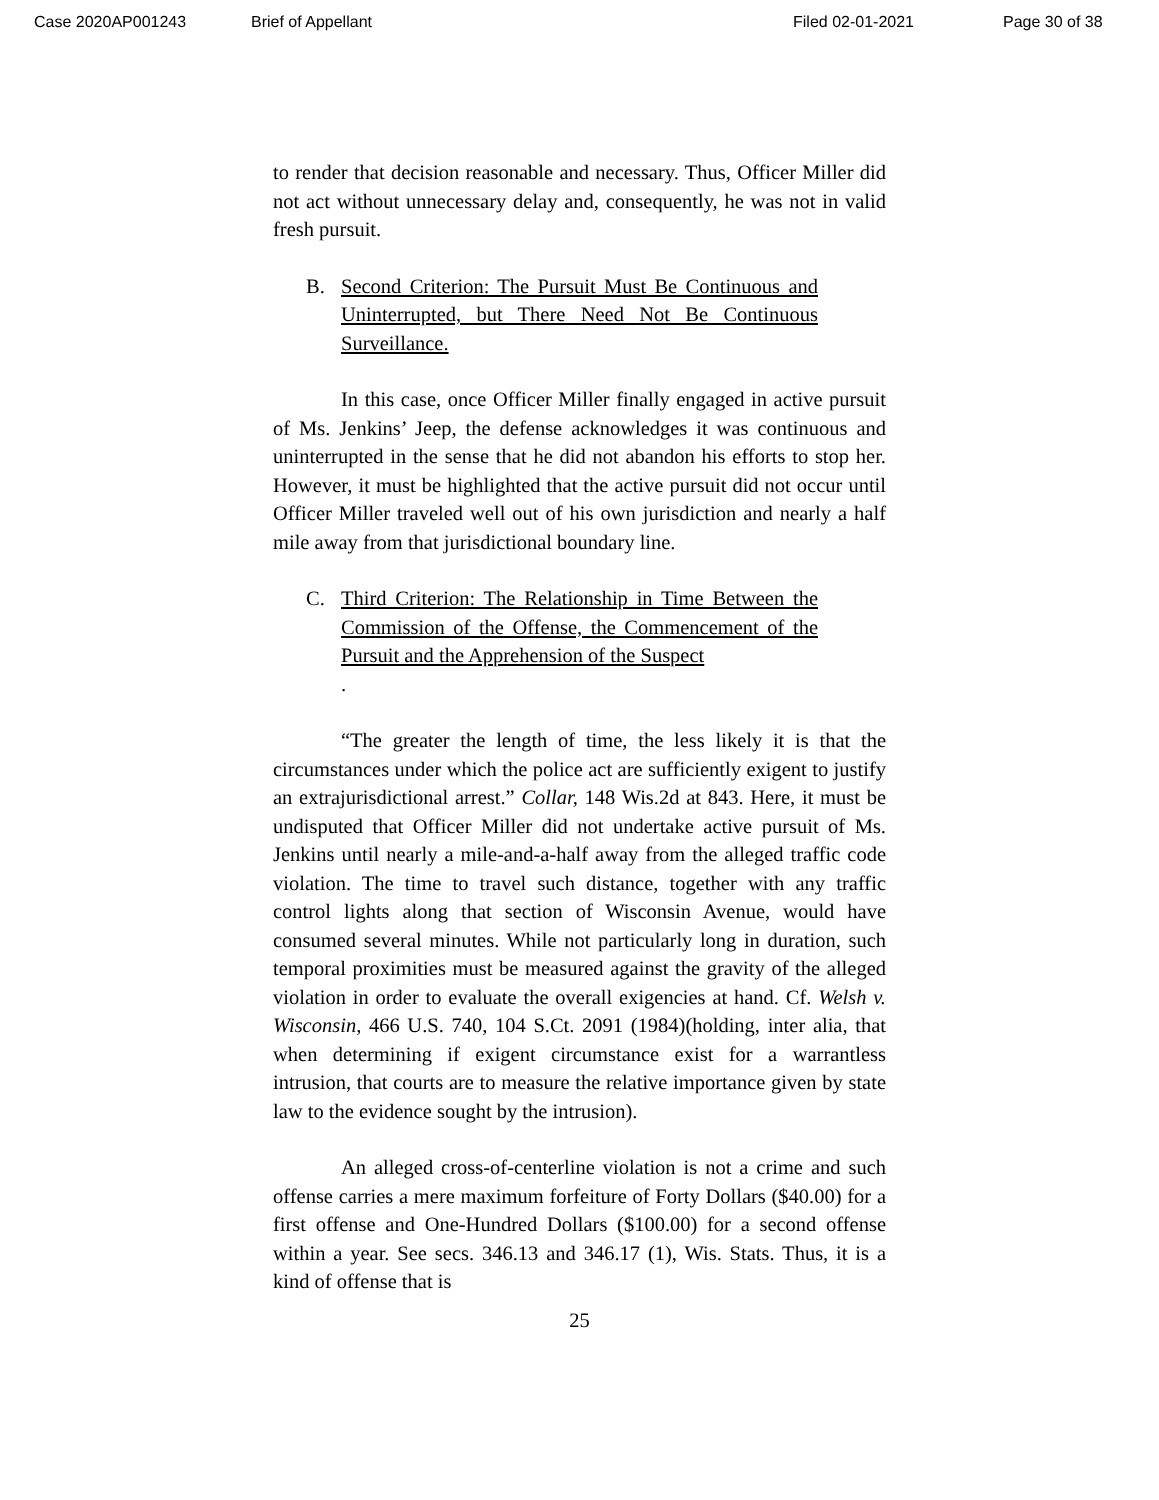Case 2020AP001243 Brief of Appellant Filed 02-01-2021 Page 30 of 38
to render that decision reasonable and necessary. Thus, Officer Miller did not act without unnecessary delay and, consequently, he was not in valid fresh pursuit.
B. Second Criterion: The Pursuit Must Be Continuous and Uninterrupted, but There Need Not Be Continuous Surveillance.
In this case, once Officer Miller finally engaged in active pursuit of Ms. Jenkins’ Jeep, the defense acknowledges it was continuous and uninterrupted in the sense that he did not abandon his efforts to stop her. However, it must be highlighted that the active pursuit did not occur until Officer Miller traveled well out of his own jurisdiction and nearly a half mile away from that jurisdictional boundary line.
C. Third Criterion: The Relationship in Time Between the Commission of the Offense, the Commencement of the Pursuit and the Apprehension of the Suspect.
“The greater the length of time, the less likely it is that the circumstances under which the police act are sufficiently exigent to justify an extrajurisdictional arrest.” Collar, 148 Wis.2d at 843. Here, it must be undisputed that Officer Miller did not undertake active pursuit of Ms. Jenkins until nearly a mile-and-a-half away from the alleged traffic code violation. The time to travel such distance, together with any traffic control lights along that section of Wisconsin Avenue, would have consumed several minutes. While not particularly long in duration, such temporal proximities must be measured against the gravity of the alleged violation in order to evaluate the overall exigencies at hand. Cf. Welsh v. Wisconsin, 466 U.S. 740, 104 S.Ct. 2091 (1984)(holding, inter alia, that when determining if exigent circumstance exist for a warrantless intrusion, that courts are to measure the relative importance given by state law to the evidence sought by the intrusion).
An alleged cross-of-centerline violation is not a crime and such offense carries a mere maximum forfeiture of Forty Dollars ($40.00) for a first offense and One-Hundred Dollars ($100.00) for a second offense within a year. See secs. 346.13 and 346.17 (1), Wis. Stats. Thus, it is a kind of offense that is
25